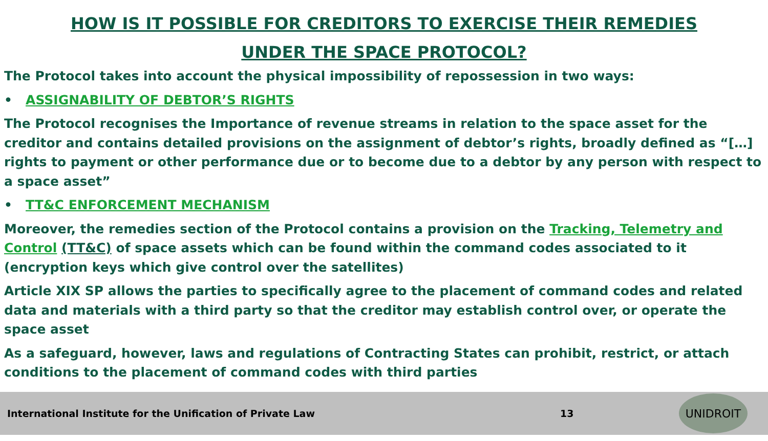HOW IS IT POSSIBLE FOR CREDITORS TO EXERCISE THEIR REMEDIES
UNDER THE SPACE PROTOCOL?
The Protocol takes into account the physical impossibility of repossession in two ways:
• ASSIGNABILITY OF DEBTOR’S RIGHTS
The Protocol recognises the Importance of revenue streams in relation to the space asset for the creditor and contains detailed provisions on the assignment of debtor’s rights, broadly defined as “[…] rights to payment or other performance due or to become due to a debtor by any person with respect to a space asset”
• TT&C ENFORCEMENT MECHANISM
Moreover, the remedies section of the Protocol contains a provision on the Tracking, Telemetry and Control (TT&C) of space assets which can be found within the command codes associated to it (encryption keys which give control over the satellites)
Article XIX SP allows the parties to specifically agree to the placement of command codes and related data and materials with a third party so that the creditor may establish control over, or operate the space asset
As a safeguard, however, laws and regulations of Contracting States can prohibit, restrict, or attach conditions to the placement of command codes with third parties
International Institute for the Unification of Private Law 13
UNIDROIT